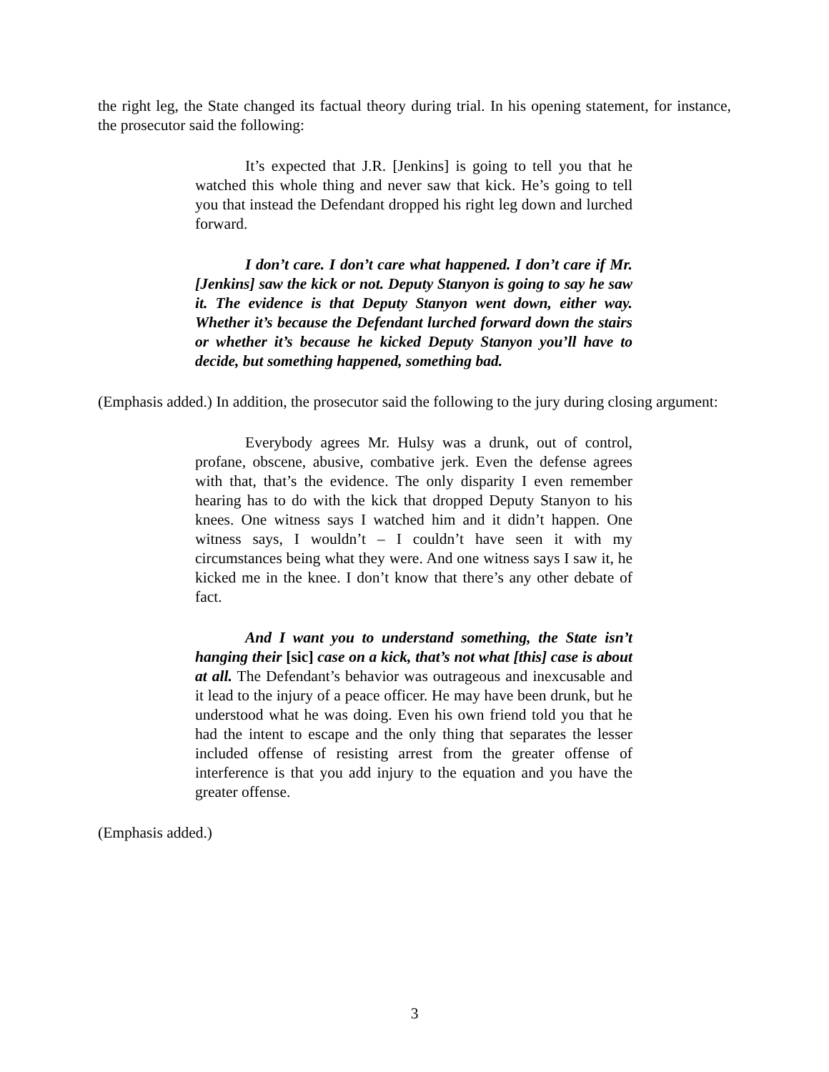the right leg, the State changed its factual theory during trial. In his opening statement, for instance, the prosecutor said the following:
It’s expected that J.R. [Jenkins] is going to tell you that he watched this whole thing and never saw that kick. He’s going to tell you that instead the Defendant dropped his right leg down and lurched forward.
I don’t care. I don’t care what happened. I don’t care if Mr. [Jenkins] saw the kick or not. Deputy Stanyon is going to say he saw it. The evidence is that Deputy Stanyon went down, either way. Whether it’s because the Defendant lurched forward down the stairs or whether it’s because he kicked Deputy Stanyon you’ll have to decide, but something happened, something bad.
(Emphasis added.) In addition, the prosecutor said the following to the jury during closing argument:
Everybody agrees Mr. Hulsy was a drunk, out of control, profane, obscene, abusive, combative jerk. Even the defense agrees with that, that’s the evidence. The only disparity I even remember hearing has to do with the kick that dropped Deputy Stanyon to his knees. One witness says I watched him and it didn’t happen. One witness says, I wouldn’t – I couldn’t have seen it with my circumstances being what they were. And one witness says I saw it, he kicked me in the knee. I don’t know that there’s any other debate of fact.
And I want you to understand something, the State isn’t hanging their [sic] case on a kick, that’s not what [this] case is about at all. The Defendant’s behavior was outrageous and inexcusable and it lead to the injury of a peace officer. He may have been drunk, but he understood what he was doing. Even his own friend told you that he had the intent to escape and the only thing that separates the lesser included offense of resisting arrest from the greater offense of interference is that you add injury to the equation and you have the greater offense.
(Emphasis added.)
3